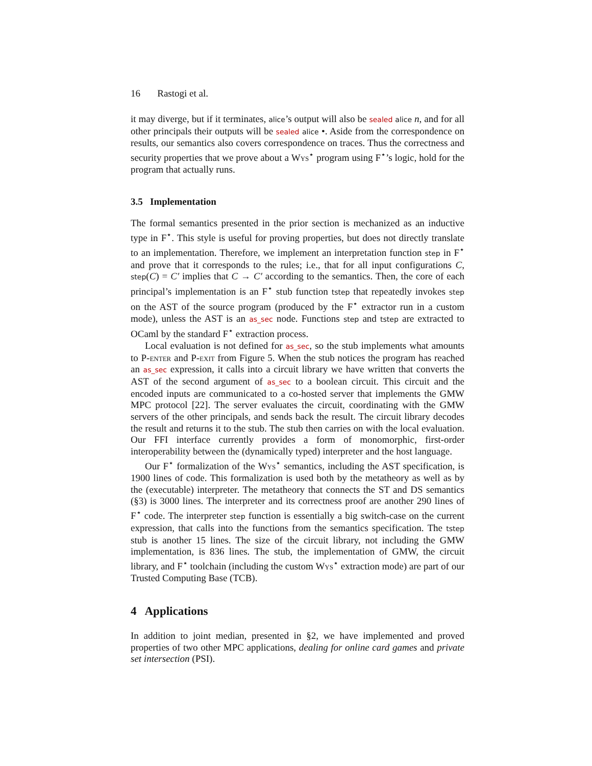16 Rastogi et al.
it may diverge, but if it terminates, alice’s output will also be sealed alice n, and for all other principals their outputs will be sealed alice •. Aside from the correspondence on results, our semantics also covers correspondence on traces. Thus the correctness and security properties that we prove about a Wys<sup>⋆</sup> program using F<sup>⋆</sup>’s logic, hold for the program that actually runs.
3.5 Implementation
The formal semantics presented in the prior section is mechanized as an inductive type in F<sup>⋆</sup>. This style is useful for proving properties, but does not directly translate to an implementation. Therefore, we implement an interpretation function step in F<sup>⋆</sup> and prove that it corresponds to the rules; i.e., that for all input configurations C, step(C) = C′ implies that C → C′ according to the semantics. Then, the core of each principal’s implementation is an F<sup>⋆</sup> stub function tstep that repeatedly invokes step on the AST of the source program (produced by the F<sup>⋆</sup> extractor run in a custom mode), unless the AST is an as_sec node. Functions step and tstep are extracted to OCaml by the standard F<sup>⋆</sup> extraction process.
Local evaluation is not defined for as_sec, so the stub implements what amounts to P-enter and P-exit from Figure 5. When the stub notices the program has reached an as_sec expression, it calls into a circuit library we have written that converts the AST of the second argument of as_sec to a boolean circuit. This circuit and the encoded inputs are communicated to a co-hosted server that implements the GMW MPC protocol [22]. The server evaluates the circuit, coordinating with the GMW servers of the other principals, and sends back the result. The circuit library decodes the result and returns it to the stub. The stub then carries on with the local evaluation. Our FFI interface currently provides a form of monomorphic, first-order interoperability between the (dynamically typed) interpreter and the host language.
Our F<sup>⋆</sup> formalization of the Wys<sup>⋆</sup> semantics, including the AST specification, is 1900 lines of code. This formalization is used both by the metatheory as well as by the (executable) interpreter. The metatheory that connects the ST and DS semantics (§3) is 3000 lines. The interpreter and its correctness proof are another 290 lines of F<sup>⋆</sup> code. The interpreter step function is essentially a big switch-case on the current expression, that calls into the functions from the semantics specification. The tstep stub is another 15 lines. The size of the circuit library, not including the GMW implementation, is 836 lines. The stub, the implementation of GMW, the circuit library, and F<sup>⋆</sup> toolchain (including the custom Wys<sup>⋆</sup> extraction mode) are part of our Trusted Computing Base (TCB).
4 Applications
In addition to joint median, presented in §2, we have implemented and proved properties of two other MPC applications, dealing for online card games and private set intersection (PSI).